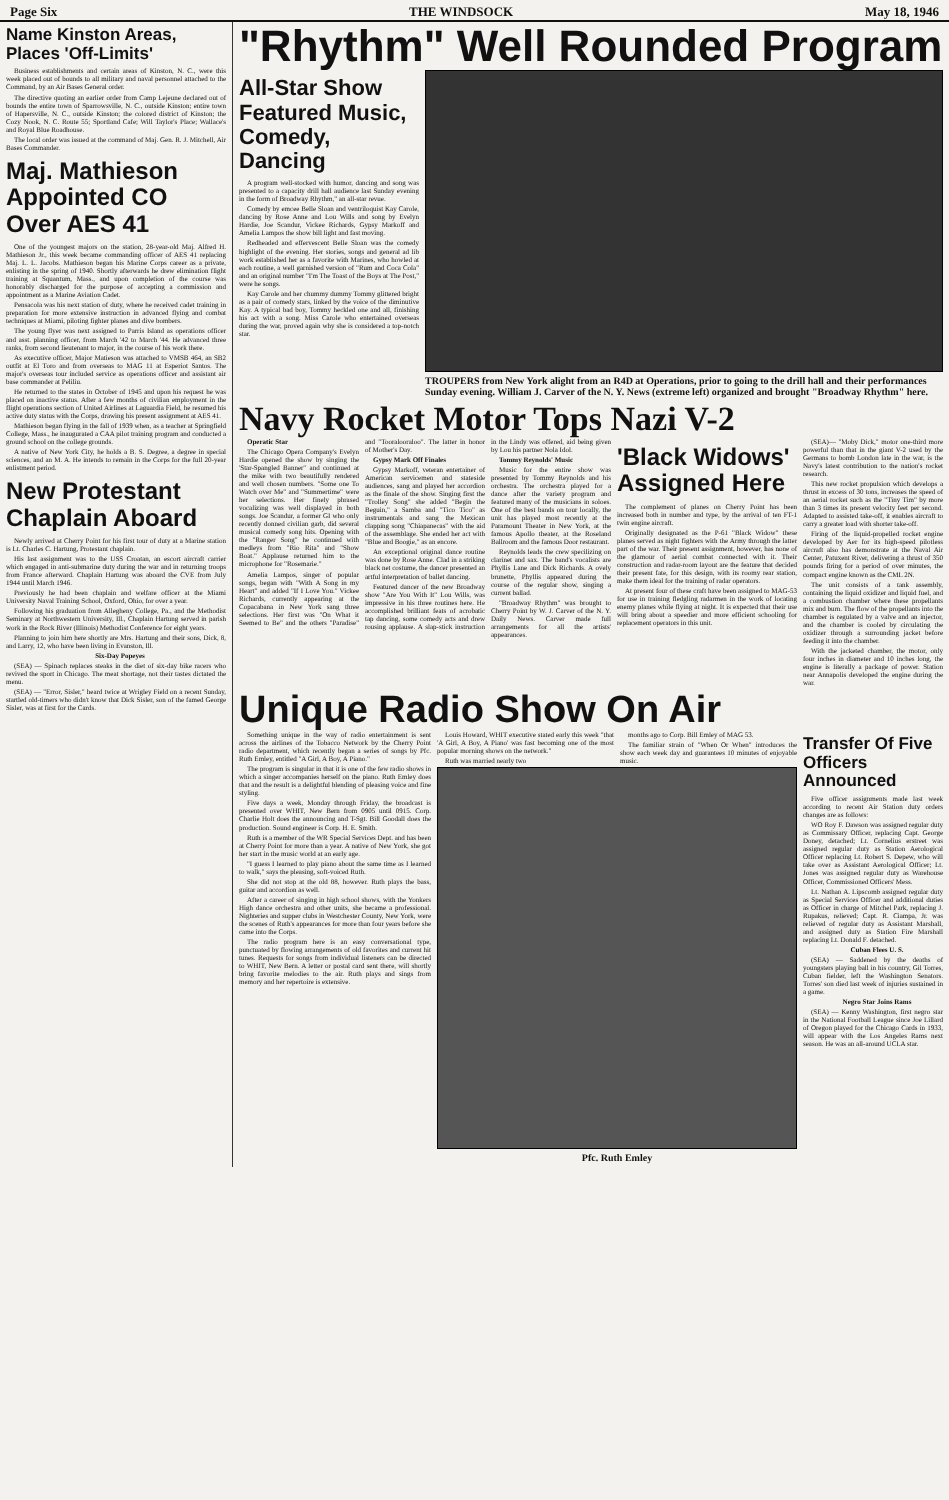Page Six THE WINDSOCK May 18, 1946
Name Kinston Areas, Places 'Off-Limits'
Business establishments and certain areas of Kinston, N. C., were this week placed out of bounds to all military and naval personnel attached to the Command, by an Air Bases General order.
The directive quoting an earlier order from Camp Lejeune declared out of bounds the entire town of Sparrowsville, N. C., outside Kinston; entire town of Hapersville, N. C., outside Kinston; the colored district of Kinston; the Cozy Nook, N. C. Route 55; Sportland Cafe; Will Taylor's Place; Wallace's and Royal Blue Roadhouse.
The local order was issued at the command of Maj. Gen. R. J. Mitchell, Air Bases Commander.
Maj. Mathieson Appointed CO Over AES 41
One of the youngest majors on the station, 28-year-old Maj. Alfred H. Mathieson Jr., this week became commanding officer of AES 41 replacing Maj. L. L. Jacobs. Mathieson began his Marine Corps career as a private, enlisting in the spring of 1940. Shortly afterwards he drew elimination flight training at Squantum, Mass., and upon completion of the course was honorably discharged for the purpose of accepting a commission and appointment as a Marine Aviation Cadet.
Pensacola was his next station of duty, where he received cadet training in preparation for more extensive instruction in advanced flying and combat techniques at Miami, piloting fighter planes and dive bombers.
The young flyer was next assigned to Parris Island as operations officer and asst. planning officer, from March '42 to March '44. He advanced three ranks, from second lieutenant to major, in the course of his work there.
As executive officer, Major Matieson was attached to VMSB 464, an SB2 outfit at El Toro and from overseas to MAG 11 at Esperiot Santos. The major's overseas tour included service as operations officer and assistant air base commander at Peliliu.
He returned to the states in October of 1945 and upon his request he was placed on inactive status. After a few months of civilian employment in the flight operations section of United Airlines at Laguardia Field, he resumed his active duty status with the Corps, drawing his present assignment at AES 41.
Mathieson began flying in the fall of 1939 when, as a teacher at Springfield College, Mass., he inaugurated a CAA pilot training program and conducted a ground school on the college grounds.
A native of New York City, he holds a B. S. Degree, a degree in special sciences, and an M. A. He intends to remain in the Corps for the full 20-year enlistment period.
New Protestant Chaplain Aboard
Newly arrived at Cherry Point for his first tour of duty at a Marine station is Lt. Charles C. Hartung, Protestant chaplain.
His last assignment was to the USS Croatan, an escort aircraft carrier which engaged in anti-submarine duty during the war and in returning troops from France afterward. Chaplain Hartung was aboard the CVE from July 1944 until March 1946.
Previously he had been chaplain and welfare officer at the Miami University Naval Training School, Oxford, Ohio, for over a year.
Following his graduation from Allegheny College, Pa., and the Methodist Seminary at Northwestern University, Ill., Chaplain Hartung served in parish work in the Rock River (Illinois) Methodist Conference for eight years.
Planning to join him here shortly are Mrs. Hartung and their sons, Dick, 8, and Larry, 12, who have been living in Evanston, Ill.
Six-Day Popeyes
(SEA) — Spinach replaces steaks in the diet of six-day bike racers who revived the sport in Chicago. The meat shortage, not their tastes dictated the menu.
(SEA) — "Error, Sisler," heard twice at Wrigley Field on a recent Sunday, startled old-timers who didn't know that Dick Sisler, son of the famed George Sisler, was at first for the Cards.
"Rhythm" Well Rounded Program
All-Star Show Featured Music, Comedy, Dancing
A program well-stocked with humor, dancing and song was presented to a capacity drill hall audience last Sunday evening in the form of Broadway Rhythm," an all-star revue.
Comedy by emcee Belle Sloan and ventriloquist Kay Carole, dancing by Rose Anne and Lou Wills and song by Evelyn Hardie, Joe Scandur, Vickee Richards, Gypsy Markoff and Amelia Lampos the show bill light and fast moving.
Redheaded and effervescent Belle Sloan was the comedy highlight of the evening. Her stories, songs and general ad lib work established her as a favorite with Marines, who howled at each routine, a well garnished version of "Rum and Coca Cola" and an original number "I'm The Toast of the Boys at The Post," were he songs.
Kay Carole and her chummy dummy Tommy glittered bright as a pair of comedy stars, linked by the voice of the diminutive Kay. A typical bad boy, Tommy heckled one and all, finishing his act with a song. Miss Carole who entertained overseas during the war, proved again why she is considered a top-notch star.
TROUPERS from New York alight from an R4D at Operations, prior to going to the drill hall and their performances Sunday evening. William J. Carver of the N. Y. News (extreme left) organized and brought "Broadway Rhythm" here.
Navy Rocket Motor Tops Nazi V-2
Operatic Star
The Chicago Opera Company's Evelyn Hardie opened the show by singing the 'Star-Spangled Banner" and continued at the mike with two beautifully rendered and well chosen numbers. "Some one To Watch over Me" and "Summertime" were her selections. Her finely phrased vocalizing was well displayed in both songs. Joe Scandur, a former GI who only recently donned civilian garb, did several musical comedy song hits. Opening with the "Ranger Song" he continued with medleys from "Rio Rita" and "Show Boat." Applause returned him to the microphone for "Rosemarie."
Amelia Lampos, singer of popular songs, began with "With A Song in my Heart" and added "If I Love You." Vickee Richards, currently appearing at the Copacabana in New York sang three selections. Her first was "On What it Seemed to Be" and the others "Paradise" and "Tooralooraloo". The latter in honor of Mother's Day.
Gypsy Mark Off Finales
Gypsy Markoff, veteran entertainer of American servicemen and stateside audiences, sang and played her accordion as the finale of the show. Singing first the "Trolley Song" she added "Begin the Beguin," a Samba and "Tico Tico" as instrumentals and sang the Mexican clapping song "Chiapanecas" with the aid of the assemblage. She ended her act with "Blue and Boogie," as an encore.
An exceptional original dance routine was done by Rose Anne. Clad in a striking black net costume, the dancer presented an artful interpretation of ballet dancing.
Featured dancer of the new Broadway show "Are You With It" Lou Wills, was impressive in his three routines here. He accomplished brilliant feats of acrobatic tap dancing, some comedy acts and drew rousing applause. A slap-stick instruction in the Lindy was offered, aid being given by Lou his partner Nola Idol.
Tommy Reynolds' Music
Music for the entire show was presented by Tommy Reynolds and his orchestra. The orchestra played for a dance after the variety program and featured many of the musicians in soloes. One of the best bands on tour locally, the unit has played most recently at the Paramount Theater in New York, at the famous Apollo theater, at the Roseland Ballroom and the famous Door restaurant.
Reynolds leads the crew specilizing on clarinet and sax. The band's vocalists are Phyllis Lane and Dick Richards. A ovely brunette, Phyllis appeared during the course of the regular show, singing a current ballad.
"Broadway Rhythm" was brought to Cherry Point by W. J. Carver of the N. Y. Daily News. Carver made full arrangements for all the artists' appearances.
'Black Widows' Assigned Here
The complement of planes on Cherry Point has been increased both in number and type, by the arrival of ten FT-1 twin engine aircraft.
Originally designated as the P-61 "Black Widow" these planes served as night fighters with the Army through the latter part of the war. Their present assignment, however, has none of the glamour of aerial combat connected with it. Their construction and radar-room layout are the feature that decided their present fate, for this design, with its roomy rear station, make them ideal for the training of radar operators.
At present four of these craft have been assigned to MAG-53 for use in training fledgling radarmen in the work of locating enemy planes while flying at night. It is expected that their use will bring about a speedier and more efficient schooling for replacement operators in this unit.
(SEA)— "Moby Dick," motor one-third more powerful than that in the giant V-2 used by the Germans to bomb London late in the war, is the Navy's latest contribution to the nation's rocket research.
This new rocket propulsion which develops a thrust in excess of 30 tons, increases the speed of an aerial rocket such as the "Tiny Tim" by more than 3 times its present velocity feet per second. Adapted to assisted take-off, it enables aircraft to carry a greater load with shorter take-off.
Firing of the liquid-propelled rocket engine developed by Aer for its high-speed pilotless aircraft also has demonstrate at the Naval Air Center, Patuxent River, delivering a thrust of 350 pounds firing for a period of over minutes, the compact engine known as the CML 2N.
The unit consists of a tank assembly, containing the liquid oxidizer and liquid fuel, and a combustion chamber where these propellants mix and burn. The flow of the propellants into the chamber is regulated by a valve and an injector, and the chamber is cooled by circulating the oxidizer through a surrounding jacket before feeding it into the chamber.
With the jacketed chamber, the motor, only four inches in diameter and 10 inches long, the engine is literally a package of power. Station near Annapolis developed the engine during the war.
Unique Radio Show On Air
Something unique in the way of radio entertainment is sent across the airlines of the Tobacco Network by the Cherry Point radio department, which recently began a series of songs by Pfc. Ruth Emley, entitled "A Girl, A Boy, A Piano."
The program is singular in that it is one of the few radio shows in which a singer accompanies herself on the piano. Ruth Emley does that and the result is a delightful blending of pleasing voice and fine styling.
Five days a week, Monday through Friday, the broadcast is presented over WHIT, New Bern from 0905 until 0915. Corp. Charlie Holt does the announcing and T-Sgt. Bill Goodall does the production. Sound engineer is Corp. H. E. Smith.
Ruth is a member of the WR Special Services Dept. and has been at Cherry Point for more than a year. A native of New York, she got her start in the music world at an early age.
"I guess I learned to play piano about the same time as I learned to walk," says the pleasing, soft-voiced Ruth.
She did not stop at the old 88, however. Ruth plays the bass, guitar and accordion as well.
After a career of singing in high school shows, with the Yonkers High dance orchestra and other units, she became a professional. Nighteries and supper clubs in Westchester County, New York, were the scenes of Ruth's appearances for more than four years before she came into the Corps.
The radio program here is an easy conversational type, punctuated by flowing arrangements of old favorites and current hit tunes. Requests for songs from individual listeners can be directed to WHIT, New Bern. A letter or postal card sent there, will shortly bring favorite melodies to the air. Ruth plays and sings from memory and her repertoire is extensive.
Louis Howard, WHIT executive stated early this week "that 'A Girl, A Boy, A Piano' was fast becoming one of the most popular morning shows on the network."
Ruth was married nearly two
months ago to Corp. Bill Emley of MAG 53.
The familiar strain of "When Or When" introduces the show each week day and guarantees 10 minutes of enjoyable music.
Pfc. Ruth Emley
Transfer Of Five Officers Announced
Five officer assignments made last week according to recent Air Station duty orders changes are as follows:
WO Roy F. Dawson was assigned regular duty as Commissary Officer, replacing Capt. George Doney, detached; Lt. Cornelius erstreet was assigned regular duty as Station Aerological Officer replacing Lt. Robert S. Depew, who will take over as Assistant Aerological Officer; Lt. Jones was assigned regular duty as Warehouse Officer, Commissioned Officers' Mess.
Lt. Nathan A. Lipscomb assigned regular duty as Special Services Officer and additional duties as Officer in charge of Mitchel Park, replacing J. Rupakus, relieved; Capt. R. Ciampa, Jr. was relieved of regular duty as Assistant Marshall, and assigned duty as Station Fire Marshall replacing Lt. Donald F. detached.
Cuban Flees U. S.
(SEA) — Saddened by the deaths of youngsters playing ball in his country, Gil Torres, Cuban fielder, left the Washington Senators. Torres' son died last week of injuries sustained in a game.
Negro Star Joins Rams
(SEA) — Kenny Washington, first negro star in the National Football League since Joe Lillard of Oregon played for the Chicago Cards in 1933, will appear with the Los Angeles Rams next season. He was an all-around UCLA star.